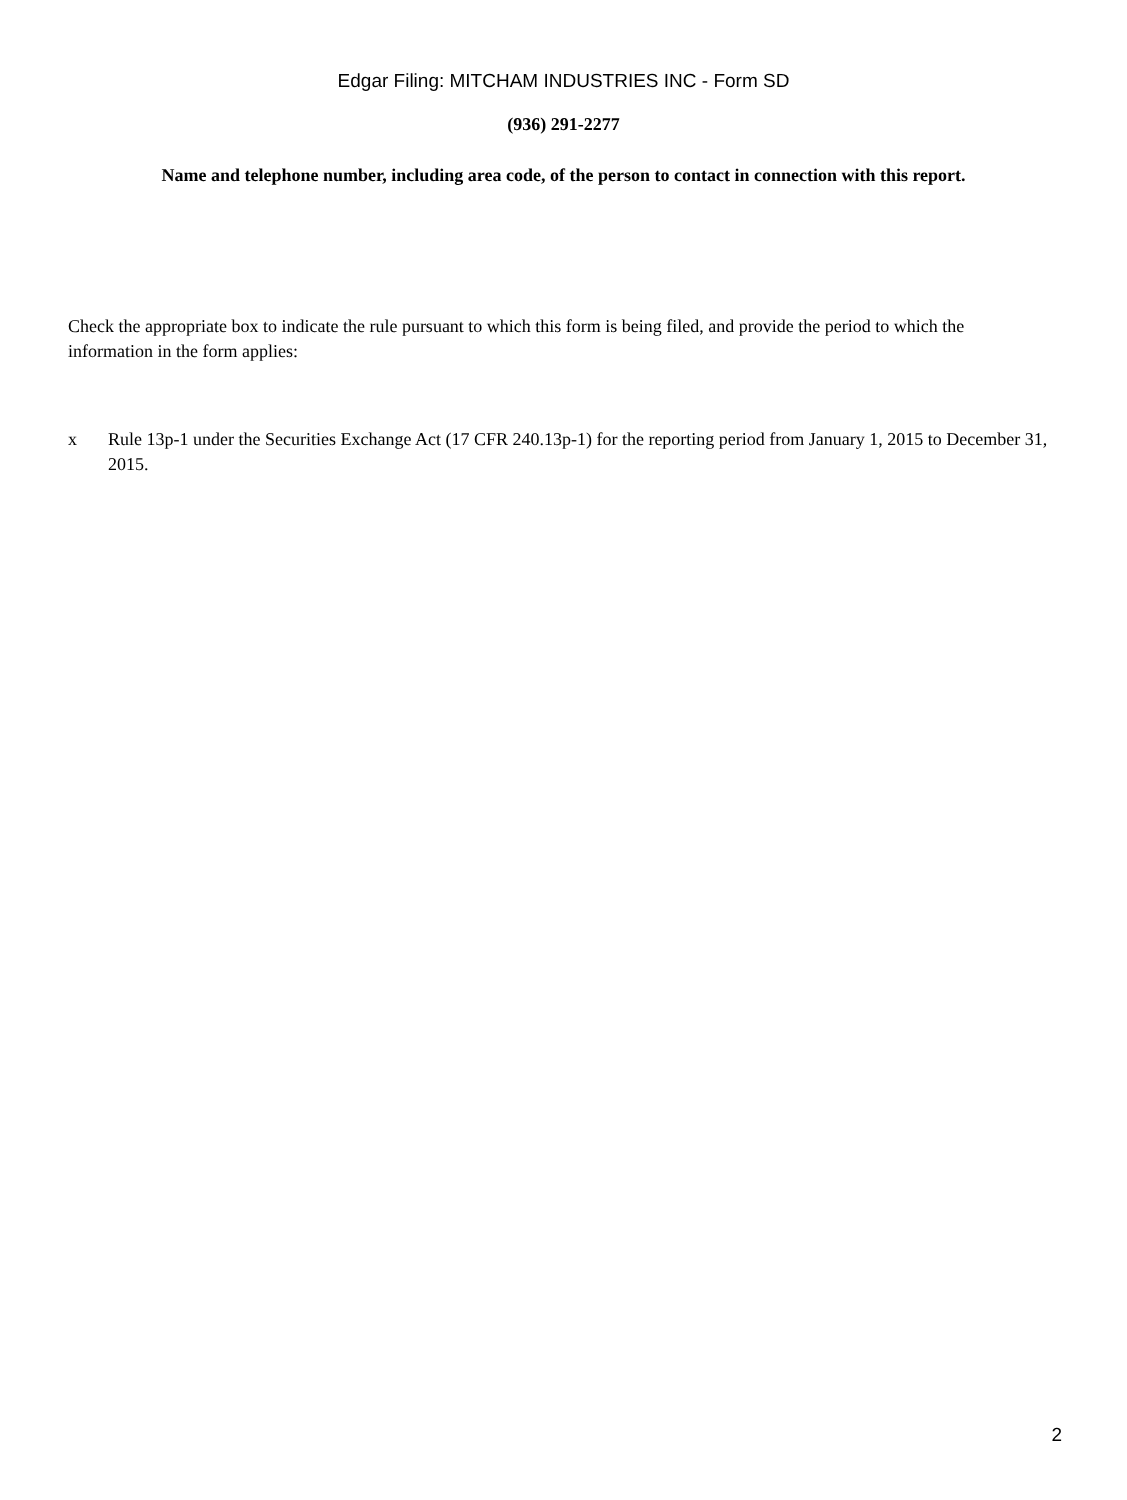Edgar Filing: MITCHAM INDUSTRIES INC - Form SD
(936) 291-2277
Name and telephone number, including area code, of the person to contact in connection with this report.
Check the appropriate box to indicate the rule pursuant to which this form is being filed, and provide the period to which the information in the form applies:
x Rule 13p-1 under the Securities Exchange Act (17 CFR 240.13p-1) for the reporting period from January 1, 2015 to December 31, 2015.
2